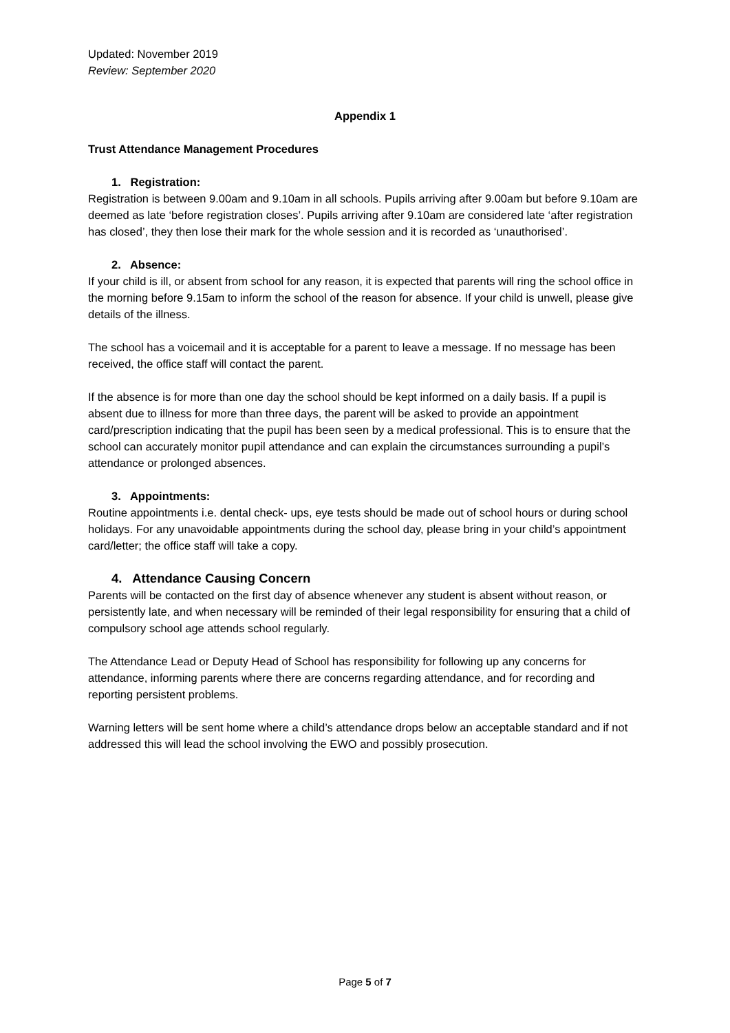Updated: November 2019
Review: September 2020
Appendix 1
Trust Attendance Management Procedures
1. Registration:
Registration is between 9.00am and 9.10am in all schools. Pupils arriving after 9.00am but before 9.10am are deemed as late ‘before registration closes’. Pupils arriving after 9.10am are considered late ‘after registration has closed’, they then lose their mark for the whole session and it is recorded as ‘unauthorised’.
2. Absence:
If your child is ill, or absent from school for any reason, it is expected that parents will ring the school office in the morning before 9.15am to inform the school of the reason for absence. If your child is unwell, please give details of the illness.
The school has a voicemail and it is acceptable for a parent to leave a message. If no message has been received, the office staff will contact the parent.
If the absence is for more than one day the school should be kept informed on a daily basis. If a pupil is absent due to illness for more than three days, the parent will be asked to provide an appointment card/prescription indicating that the pupil has been seen by a medical professional. This is to ensure that the school can accurately monitor pupil attendance and can explain the circumstances surrounding a pupil’s attendance or prolonged absences.
3. Appointments:
Routine appointments i.e. dental check- ups, eye tests should be made out of school hours or during school holidays. For any unavoidable appointments during the school day, please bring in your child’s appointment card/letter; the office staff will take a copy.
4. Attendance Causing Concern
Parents will be contacted on the first day of absence whenever any student is absent without reason, or persistently late, and when necessary will be reminded of their legal responsibility for ensuring that a child of compulsory school age attends school regularly.
The Attendance Lead or Deputy Head of School has responsibility for following up any concerns for attendance, informing parents where there are concerns regarding attendance, and for recording and reporting persistent problems.
Warning letters will be sent home where a child’s attendance drops below an acceptable standard and if not addressed this will lead the school involving the EWO and possibly prosecution.
Page 5 of 7